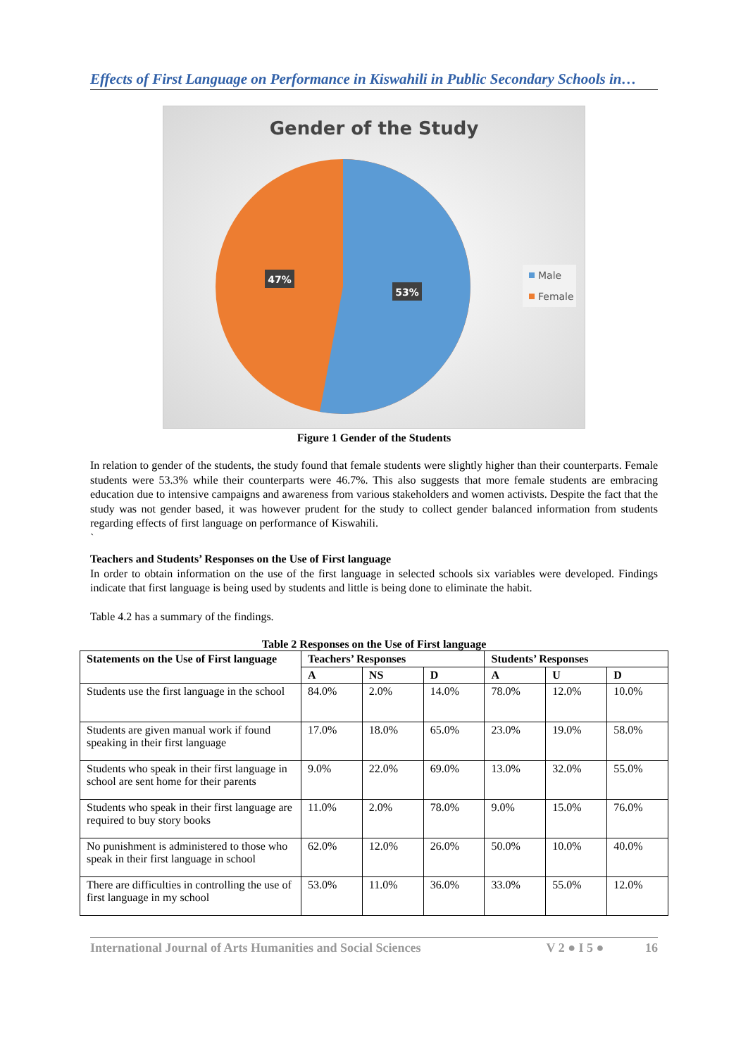Effects of First Language on Performance in Kiswahili in Public Secondary Schools in…
Gender of the Study
47%
53%
Male
Female
Figure 1 Gender of the Students
In relation to gender of the students, the study found that female students were slightly higher than their counterparts. Female students were 53.3% while their counterparts were 46.7%. This also suggests that more female students are embracing education due to intensive campaigns and awareness from various stakeholders and women activists. Despite the fact that the study was not gender based, it was however prudent for the study to collect gender balanced information from students regarding effects of first language on performance of Kiswahili.
`
Teachers and Students’ Responses on the Use of First language
In order to obtain information on the use of the first language in selected schools six variables were developed. Findings indicate that first language is being used by students and little is being done to eliminate the habit.
Table 4.2 has a summary of the findings.
Table 2 Responses on the Use of First language
| Statements on the Use of First language | Teachers’ Responses | | | Students’ Responses | | |
| --- | --- | --- | --- | --- | --- | --- |
| | A | NS | D | A | U | D |
| Students use the first language in the school | 84.0% | 2.0% | 14.0% | 78.0% | 12.0% | 10.0% |
| Students are given manual work if found speaking in their first language | 17.0% | 18.0% | 65.0% | 23.0% | 19.0% | 58.0% |
| Students who speak in their first language in school are sent home for their parents | 9.0% | 22.0% | 69.0% | 13.0% | 32.0% | 55.0% |
| Students who speak in their first language are required to buy story books | 11.0% | 2.0% | 78.0% | 9.0% | 15.0% | 76.0% |
| No punishment is administered to those who speak in their first language in school | 62.0% | 12.0% | 26.0% | 50.0% | 10.0% | 40.0% |
| There are difficulties in controlling the use of first language in my school | 53.0% | 11.0% | 36.0% | 33.0% | 55.0% | 12.0% |
International Journal of Arts Humanities and Social Sciences V 2 ● I 5 ● 16